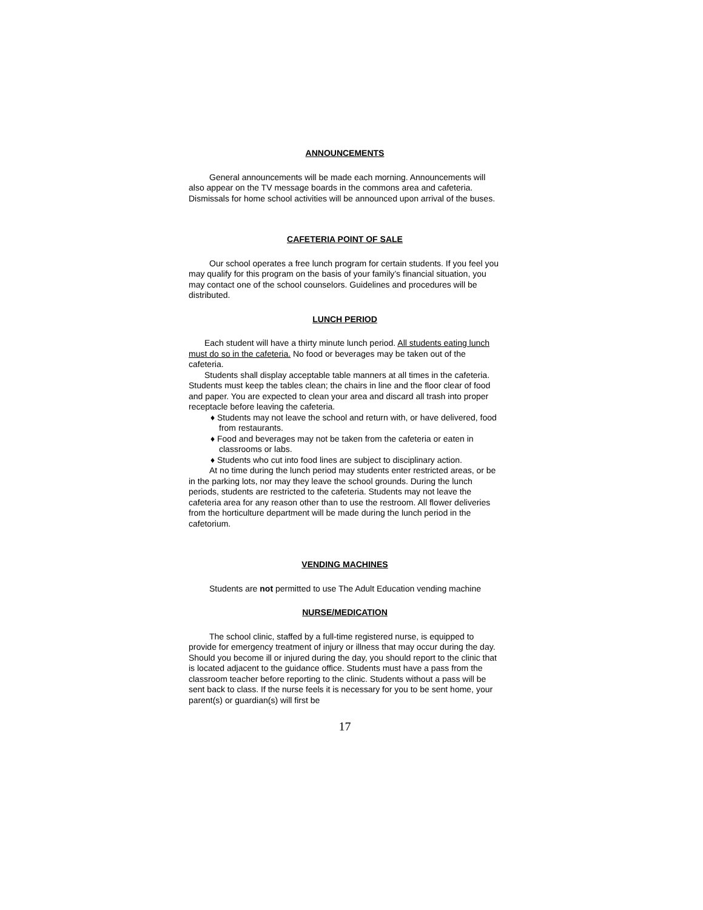ANNOUNCEMENTS
General announcements will be made each morning. Announcements will also appear on the TV message boards in the commons area and cafeteria. Dismissals for home school activities will be announced upon arrival of the buses.
CAFETERIA POINT OF SALE
Our school operates a free lunch program for certain students. If you feel you may qualify for this program on the basis of your family’s financial situation, you may contact one of the school counselors. Guidelines and procedures will be distributed.
LUNCH PERIOD
Each student will have a thirty minute lunch period. All students eating lunch must do so in the cafeteria. No food or beverages may be taken out of the cafeteria.
Students shall display acceptable table manners at all times in the cafeteria. Students must keep the tables clean; the chairs in line and the floor clear of food and paper. You are expected to clean your area and discard all trash into proper receptacle before leaving the cafeteria.
♦ Students may not leave the school and return with, or have delivered, food from restaurants.
♦ Food and beverages may not be taken from the cafeteria or eaten in classrooms or labs.
♦ Students who cut into food lines are subject to disciplinary action.
At no time during the lunch period may students enter restricted areas, or be in the parking lots, nor may they leave the school grounds. During the lunch periods, students are restricted to the cafeteria. Students may not leave the cafeteria area for any reason other than to use the restroom. All flower deliveries from the horticulture department will be made during the lunch period in the cafetorium.
VENDING MACHINES
Students are not permitted to use The Adult Education vending machine
NURSE/MEDICATION
The school clinic, staffed by a full-time registered nurse, is equipped to provide for emergency treatment of injury or illness that may occur during the day. Should you become ill or injured during the day, you should report to the clinic that is located adjacent to the guidance office. Students must have a pass from the classroom teacher before reporting to the clinic. Students without a pass will be sent back to class. If the nurse feels it is necessary for you to be sent home, your parent(s) or guardian(s) will first be
17